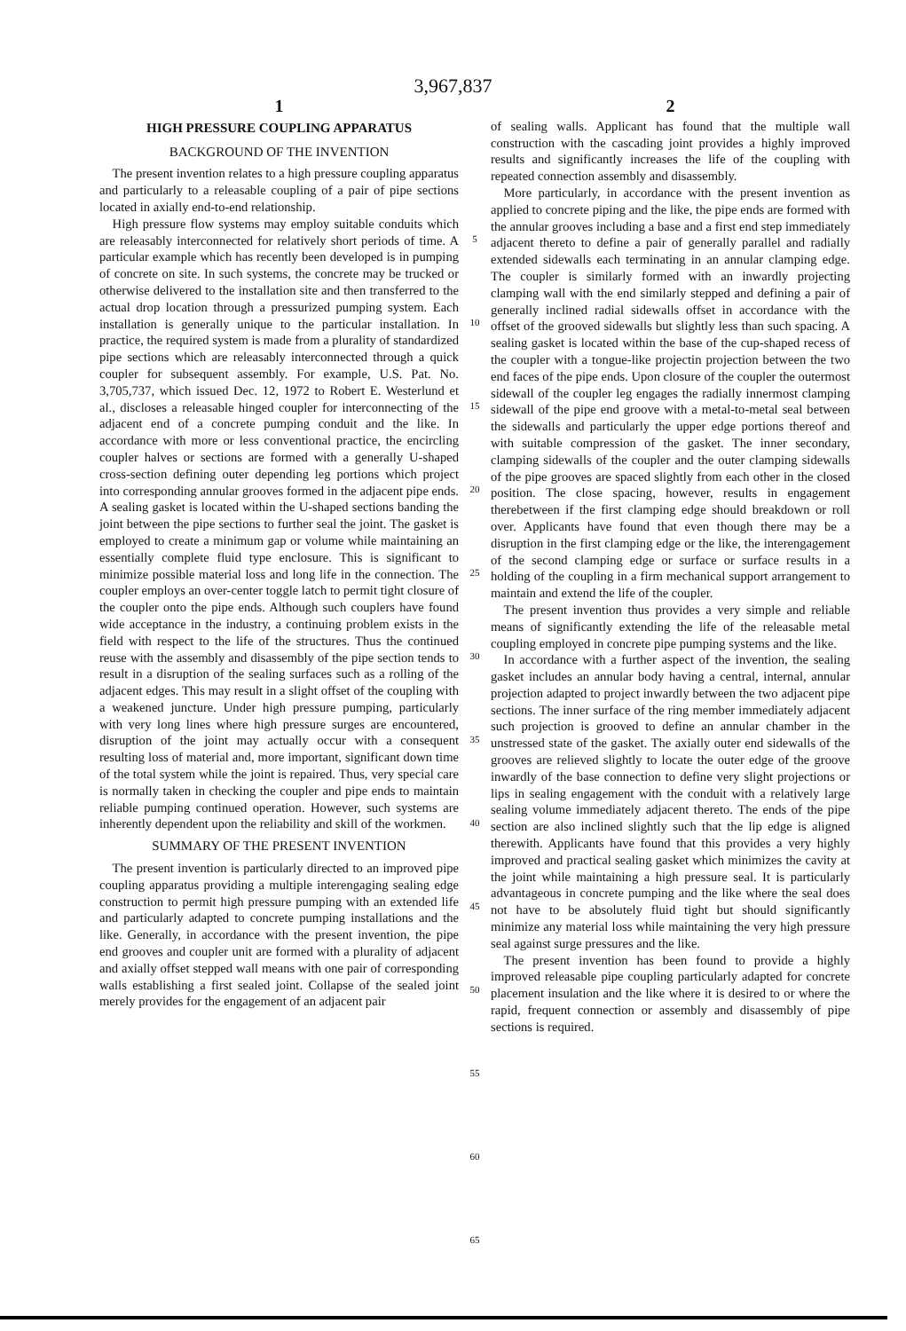3,967,837
1
HIGH PRESSURE COUPLING APPARATUS
BACKGROUND OF THE INVENTION
The present invention relates to a high pressure coupling apparatus and particularly to a releasable coupling of a pair of pipe sections located in axially end-to-end relationship.
High pressure flow systems may employ suitable conduits which are releasably interconnected for relatively short periods of time. A particular example which has recently been developed is in pumping of concrete on site. In such systems, the concrete may be trucked or otherwise delivered to the installation site and then transferred to the actual drop location through a pressurized pumping system. Each installation is generally unique to the particular installation. In practice, the required system is made from a plurality of standardized pipe sections which are releasably interconnected through a quick coupler for subsequent assembly. For example, U.S. Pat. No. 3,705,737, which issued Dec. 12, 1972 to Robert E. Westerlund et al., discloses a releasable hinged coupler for interconnecting of the adjacent end of a concrete pumping conduit and the like. In accordance with more or less conventional practice, the encircling coupler halves or sections are formed with a generally U-shaped cross-section defining outer depending leg portions which project into corresponding annular grooves formed in the adjacent pipe ends. A sealing gasket is located within the U-shaped sections banding the joint between the pipe sections to further seal the joint. The gasket is employed to create a minimum gap or volume while maintaining an essentially complete fluid type enclosure. This is significant to minimize possible material loss and long life in the connection. The coupler employs an over-center toggle latch to permit tight closure of the coupler onto the pipe ends. Although such couplers have found wide acceptance in the industry, a continuing problem exists in the field with respect to the life of the structures. Thus the continued reuse with the assembly and disassembly of the pipe section tends to result in a disruption of the sealing surfaces such as a rolling of the adjacent edges. This may result in a slight offset of the coupling with a weakened juncture. Under high pressure pumping, particularly with very long lines where high pressure surges are encountered, disruption of the joint may actually occur with a consequent resulting loss of material and, more important, significant down time of the total system while the joint is repaired. Thus, very special care is normally taken in checking the coupler and pipe ends to maintain reliable pumping continued operation. However, such systems are inherently dependent upon the reliability and skill of the workmen.
SUMMARY OF THE PRESENT INVENTION
The present invention is particularly directed to an improved pipe coupling apparatus providing a multiple interengaging sealing edge construction to permit high pressure pumping with an extended life and particularly adapted to concrete pumping installations and the like. Generally, in accordance with the present invention, the pipe end grooves and coupler unit are formed with a plurality of adjacent and axially offset stepped wall means with one pair of corresponding walls establishing a first sealed joint. Collapse of the sealed joint merely provides for the engagement of an adjacent pair
5
10
15
20
25
30
35
40
45
50
55
60
65
2
of sealing walls. Applicant has found that the multiple wall construction with the cascading joint provides a highly improved results and significantly increases the life of the coupling with repeated connection assembly and disassembly.
More particularly, in accordance with the present invention as applied to concrete piping and the like, the pipe ends are formed with the annular grooves including a base and a first end step immediately adjacent thereto to define a pair of generally parallel and radially extended sidewalls each terminating in an annular clamping edge. The coupler is similarly formed with an inwardly projecting clamping wall with the end similarly stepped and defining a pair of generally inclined radial sidewalls offset in accordance with the offset of the grooved sidewalls but slightly less than such spacing. A sealing gasket is located within the base of the cup-shaped recess of the coupler with a tongue-like projectin projection between the two end faces of the pipe ends. Upon closure of the coupler the outermost sidewall of the coupler leg engages the radially innermost clamping sidewall of the pipe end groove with a metal-to-metal seal between the sidewalls and particularly the upper edge portions thereof and with suitable compression of the gasket. The inner secondary, clamping sidewalls of the coupler and the outer clamping sidewalls of the pipe grooves are spaced slightly from each other in the closed position. The close spacing, however, results in engagement therebetween if the first clamping edge should breakdown or roll over. Applicants have found that even though there may be a disruption in the first clamping edge or the like, the interengagement of the second clamping edge or surface or surface results in a holding of the coupling in a firm mechanical support arrangement to maintain and extend the life of the coupler.
The present invention thus provides a very simple and reliable means of significantly extending the life of the releasable metal coupling employed in concrete pipe pumping systems and the like.
In accordance with a further aspect of the invention, the sealing gasket includes an annular body having a central, internal, annular projection adapted to project inwardly between the two adjacent pipe sections. The inner surface of the ring member immediately adjacent such projection is grooved to define an annular chamber in the unstressed state of the gasket. The axially outer end sidewalls of the grooves are relieved slightly to locate the outer edge of the groove inwardly of the base connection to define very slight projections or lips in sealing engagement with the conduit with a relatively large sealing volume immediately adjacent thereto. The ends of the pipe section are also inclined slightly such that the lip edge is aligned therewith. Applicants have found that this provides a very highly improved and practical sealing gasket which minimizes the cavity at the joint while maintaining a high pressure seal. It is particularly advantageous in concrete pumping and the like where the seal does not have to be absolutely fluid tight but should significantly minimize any material loss while maintaining the very high pressure seal against surge pressures and the like.
The present invention has been found to provide a highly improved releasable pipe coupling particularly adapted for concrete placement insulation and the like where it is desired to or where the rapid, frequent connection or assembly and disassembly of pipe sections is required.